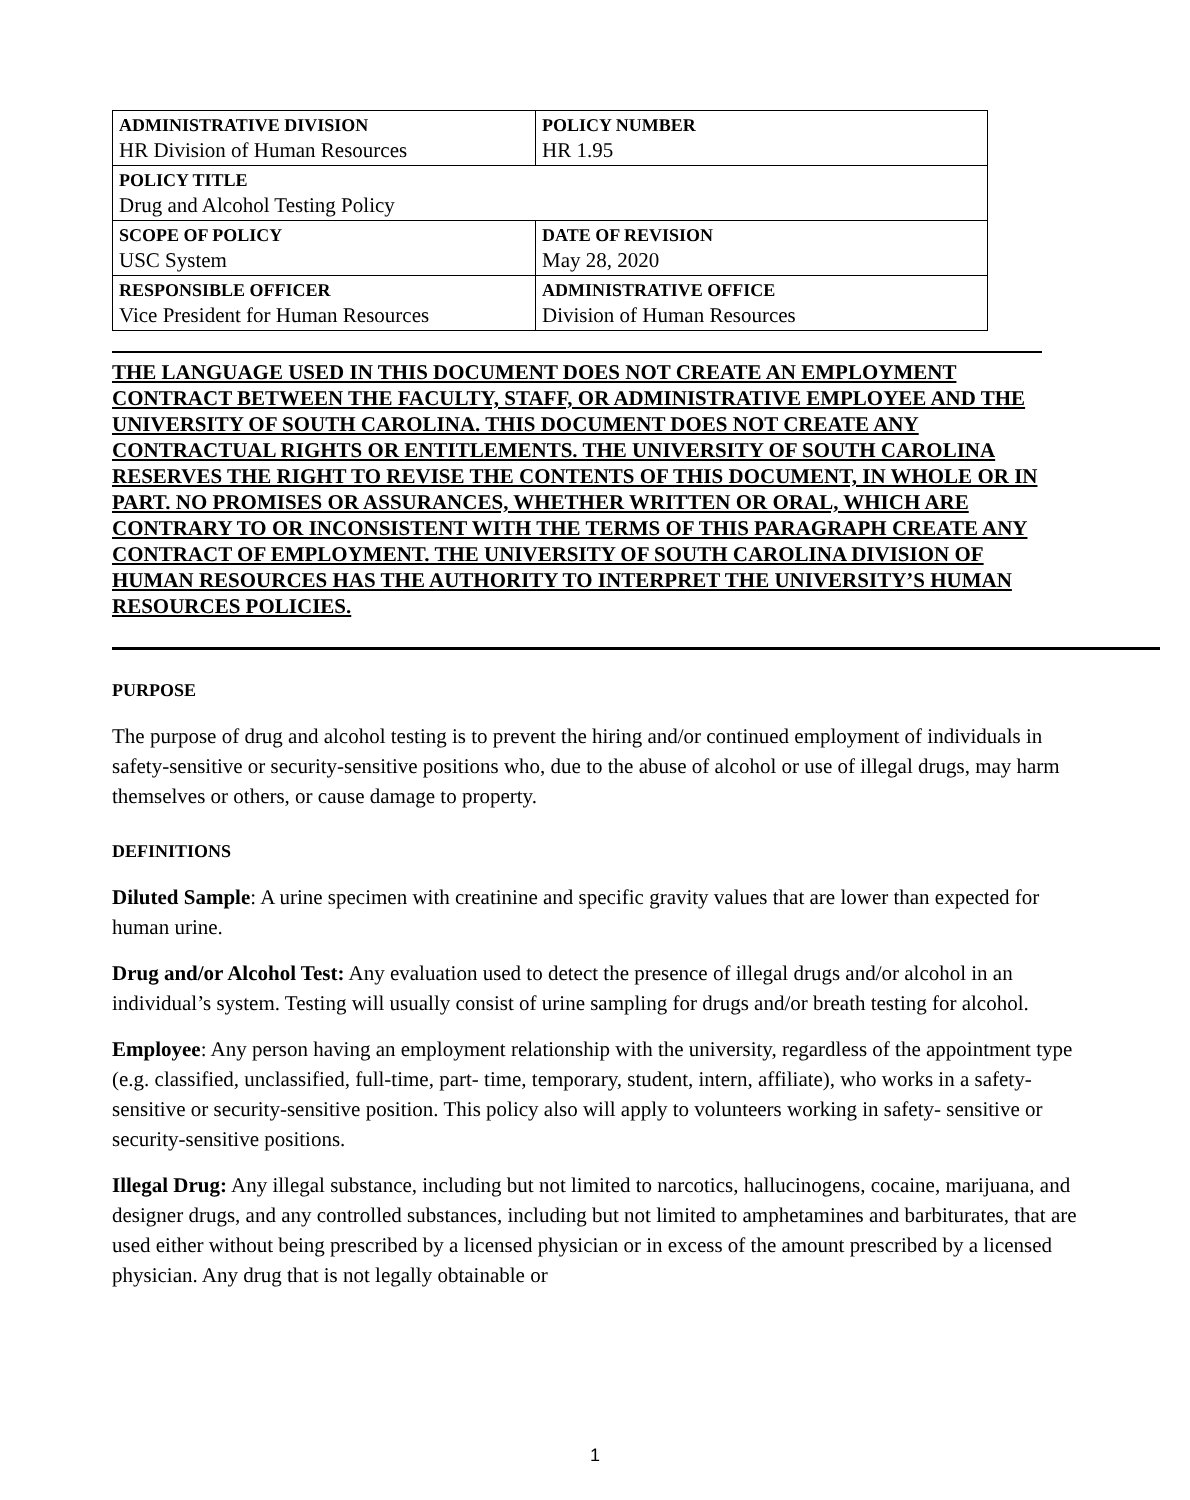| ADMINISTRATIVE DIVISION | | POLICY NUMBER |
| HR Division of Human Resources | | HR 1.95 |
| POLICY TITLE | | |
| Drug and Alcohol Testing Policy | | |
| SCOPE OF POLICY | DATE OF REVISION | |
| USC System | May 28, 2020 | |
| RESPONSIBLE OFFICER | ADMINISTRATIVE OFFICE | |
| Vice President for Human Resources | Division of Human Resources | |
THE LANGUAGE USED IN THIS DOCUMENT DOES NOT CREATE AN EMPLOYMENT CONTRACT BETWEEN THE FACULTY, STAFF, OR ADMINISTRATIVE EMPLOYEE AND THE UNIVERSITY OF SOUTH CAROLINA. THIS DOCUMENT DOES NOT CREATE ANY CONTRACTUAL RIGHTS OR ENTITLEMENTS. THE UNIVERSITY OF SOUTH CAROLINA RESERVES THE RIGHT TO REVISE THE CONTENTS OF THIS DOCUMENT, IN WHOLE OR IN PART. NO PROMISES OR ASSURANCES, WHETHER WRITTEN OR ORAL, WHICH ARE CONTRARY TO OR INCONSISTENT WITH THE TERMS OF THIS PARAGRAPH CREATE ANY CONTRACT OF EMPLOYMENT. THE UNIVERSITY OF SOUTH CAROLINA DIVISION OF HUMAN RESOURCES HAS THE AUTHORITY TO INTERPRET THE UNIVERSITY’S HUMAN RESOURCES POLICIES.
PURPOSE
The purpose of drug and alcohol testing is to prevent the hiring and/or continued employment of individuals in safety-sensitive or security-sensitive positions who, due to the abuse of alcohol or use of illegal drugs, may harm themselves or others, or cause damage to property.
DEFINITIONS
Diluted Sample: A urine specimen with creatinine and specific gravity values that are lower than expected for human urine.
Drug and/or Alcohol Test: Any evaluation used to detect the presence of illegal drugs and/or alcohol in an individual’s system. Testing will usually consist of urine sampling for drugs and/or breath testing for alcohol.
Employee: Any person having an employment relationship with the university, regardless of the appointment type (e.g. classified, unclassified, full-time, part- time, temporary, student, intern, affiliate), who works in a safety-sensitive or security-sensitive position. This policy also will apply to volunteers working in safety- sensitive or security-sensitive positions.
Illegal Drug: Any illegal substance, including but not limited to narcotics, hallucinogens, cocaine, marijuana, and designer drugs, and any controlled substances, including but not limited to amphetamines and barbiturates, that are used either without being prescribed by a licensed physician or in excess of the amount prescribed by a licensed physician. Any drug that is not legally obtainable or
1